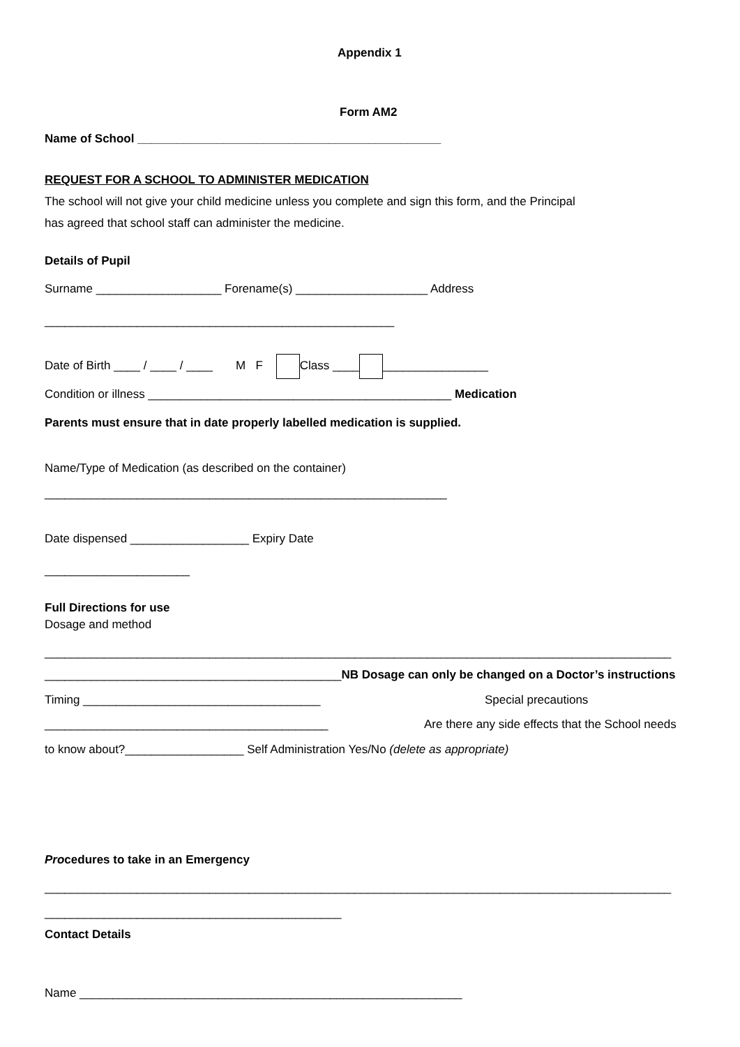Appendix 1
Form AM2
Name of School ______________________________________________
REQUEST FOR A SCHOOL TO ADMINISTER MEDICATION
The school will not give your child medicine unless you complete and sign this form, and the Principal
has agreed that school staff can administer the medicine.
Details of Pupil
Surname ___________________ Forename(s) ____________________ Address
_____________________________________________________
Date of Birth ____ / ____ / ____ M F Class ____ ________________
Condition or illness ______________________________________________ Medication
Parents must ensure that in date properly labelled medication is supplied.
Name/Type of Medication (as described on the container)
_____________________________________________________________
Date dispensed __________________ Expiry Date
______________________
Full Directions for use
Dosage and method
_______________________________________________________________________________________________
_____________________________________________NB Dosage can only be changed on a Doctor’s instructions
Timing ____________________________________
Special precautions
___________________________________________
Are there any side effects that the School needs
to know about?__________________ Self Administration Yes/No (delete as appropriate)
Procedures to take in an Emergency
_______________________________________________________________________________________________
_____________________________________________
Contact Details
Name __________________________________________________________